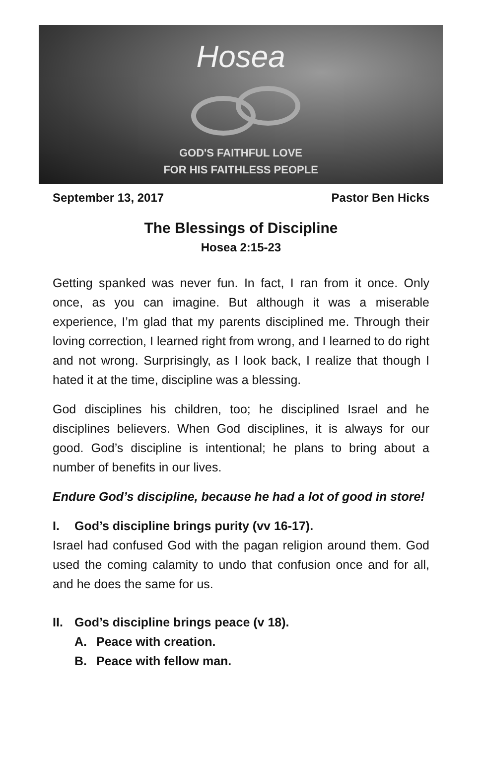Hosea
GOD'S FAITHFUL LOVE
FOR HIS FAITHLESS PEOPLE
September 13, 2017 Pastor Ben Hicks
The Blessings of Discipline
Hosea 2:15-23
Getting spanked was never fun. In fact, I ran from it once. Only once, as you can imagine. But although it was a miserable experience, I’m glad that my parents disciplined me. Through their loving correction, I learned right from wrong, and I learned to do right and not wrong. Surprisingly, as I look back, I realize that though I hated it at the time, discipline was a blessing.
God disciplines his children, too; he disciplined Israel and he disciplines believers. When God disciplines, it is always for our good. God’s discipline is intentional; he plans to bring about a number of benefits in our lives.
Endure God’s discipline, because he had a lot of good in store!
I. God’s discipline brings purity (vv 16-17).
Israel had confused God with the pagan religion around them. God used the coming calamity to undo that confusion once and for all, and he does the same for us.
II. God’s discipline brings peace (v 18).
A. Peace with creation.
B. Peace with fellow man.